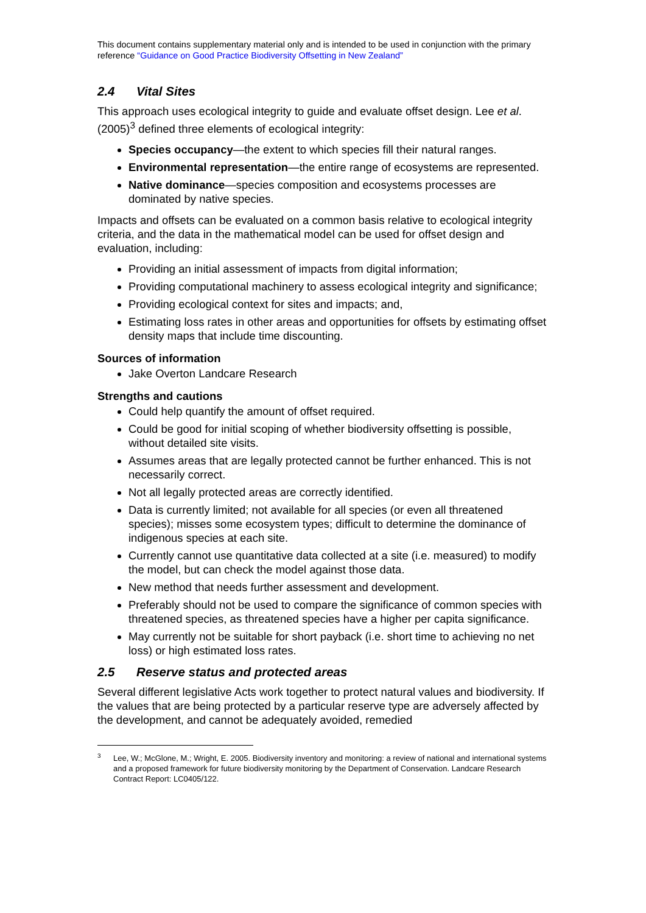This document contains supplementary material only and is intended to be used in conjunction with the primary reference “Guidance on Good Practice Biodiversity Offsetting in New Zealand”
2.4 Vital Sites
This approach uses ecological integrity to guide and evaluate offset design. Lee et al. (2005)<sup>3</sup> defined three elements of ecological integrity:
Species occupancy—the extent to which species fill their natural ranges.
Environmental representation—the entire range of ecosystems are represented.
Native dominance—species composition and ecosystems processes are dominated by native species.
Impacts and offsets can be evaluated on a common basis relative to ecological integrity criteria, and the data in the mathematical model can be used for offset design and evaluation, including:
Providing an initial assessment of impacts from digital information;
Providing computational machinery to assess ecological integrity and significance;
Providing ecological context for sites and impacts; and,
Estimating loss rates in other areas and opportunities for offsets by estimating offset density maps that include time discounting.
Sources of information
Jake Overton Landcare Research
Strengths and cautions
Could help quantify the amount of offset required.
Could be good for initial scoping of whether biodiversity offsetting is possible, without detailed site visits.
Assumes areas that are legally protected cannot be further enhanced. This is not necessarily correct.
Not all legally protected areas are correctly identified.
Data is currently limited; not available for all species (or even all threatened species); misses some ecosystem types; difficult to determine the dominance of indigenous species at each site.
Currently cannot use quantitative data collected at a site (i.e. measured) to modify the model, but can check the model against those data.
New method that needs further assessment and development.
Preferably should not be used to compare the significance of common species with threatened species, as threatened species have a higher per capita significance.
May currently not be suitable for short payback (i.e. short time to achieving no net loss) or high estimated loss rates.
2.5 Reserve status and protected areas
Several different legislative Acts work together to protect natural values and biodiversity. If the values that are being protected by a particular reserve type are adversely affected by the development, and cannot be adequately avoided, remedied
<sup>3</sup> Lee, W.; McGlone, M.; Wright, E. 2005. Biodiversity inventory and monitoring: a review of national and international systems and a proposed framework for future biodiversity monitoring by the Department of Conservation. Landcare Research Contract Report: LC0405/122.